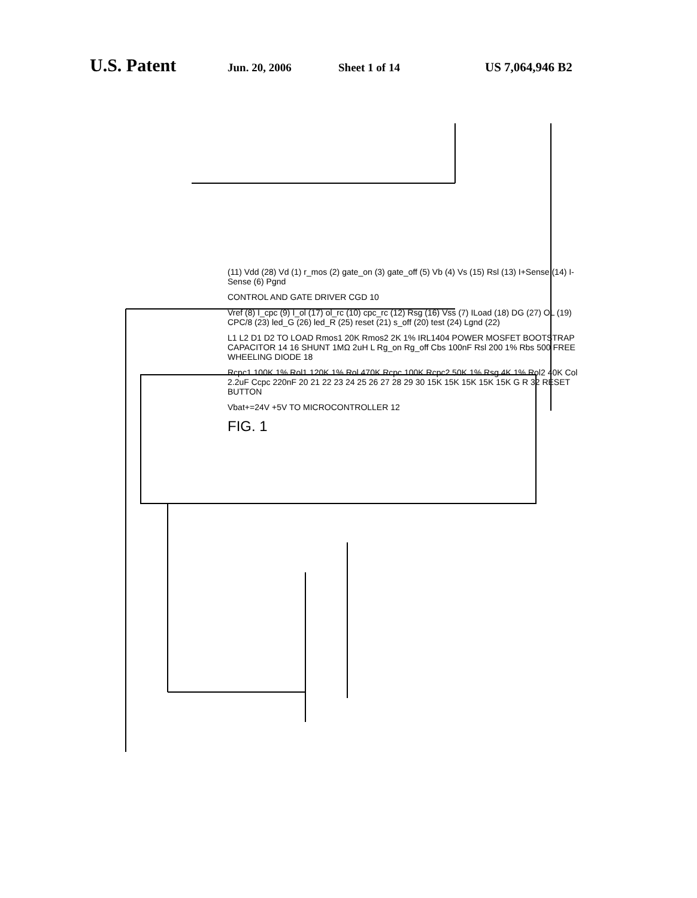U.S. Patent Jun. 20, 2006 Sheet 1 of 14 US 7,064,946 B2
(11) Vdd (28) Vd (1) r_mos (2) gate_on (3) gate_off (5) Vb (4) Vs (15) Rsl (13) I+Sense (14) I-Sense (6) Pgnd
CONTROL AND GATE DRIVER CGD 10
Vref (8) I_cpc (9) I_ol (17) ol_rc (10) cpc_rc (12) Rsg (16) Vss (7) ILoad (18) DG (27) OL (19) CPC/8 (23) led_G (26) led_R (25) reset (21) s_off (20) test (24) Lgnd (22)
L1 L2 D1 D2 TO LOAD Rmos1 20K Rmos2 2K 1% IRL1404 POWER MOSFET BOOTSTRAP CAPACITOR 14 16 SHUNT 1MΩ 2uH L Rg_on Rg_off Cbs 100nF Rsl 200 1% Rbs 500 FREE WHEELING DIODE 18
Rcpc1 100K 1% Rol1 120K 1% Rol 470K Rcpc 100K Rcpc2 50K 1% Rsg 4K 1% Rol2 40K Col 2.2uF Ccpc 220nF 20 21 22 23 24 25 26 27 28 29 30 15K 15K 15K 15K 15K G R 32 RESET BUTTON
Vbat+=24V +5V TO MICROCONTROLLER 12
FIG. 1